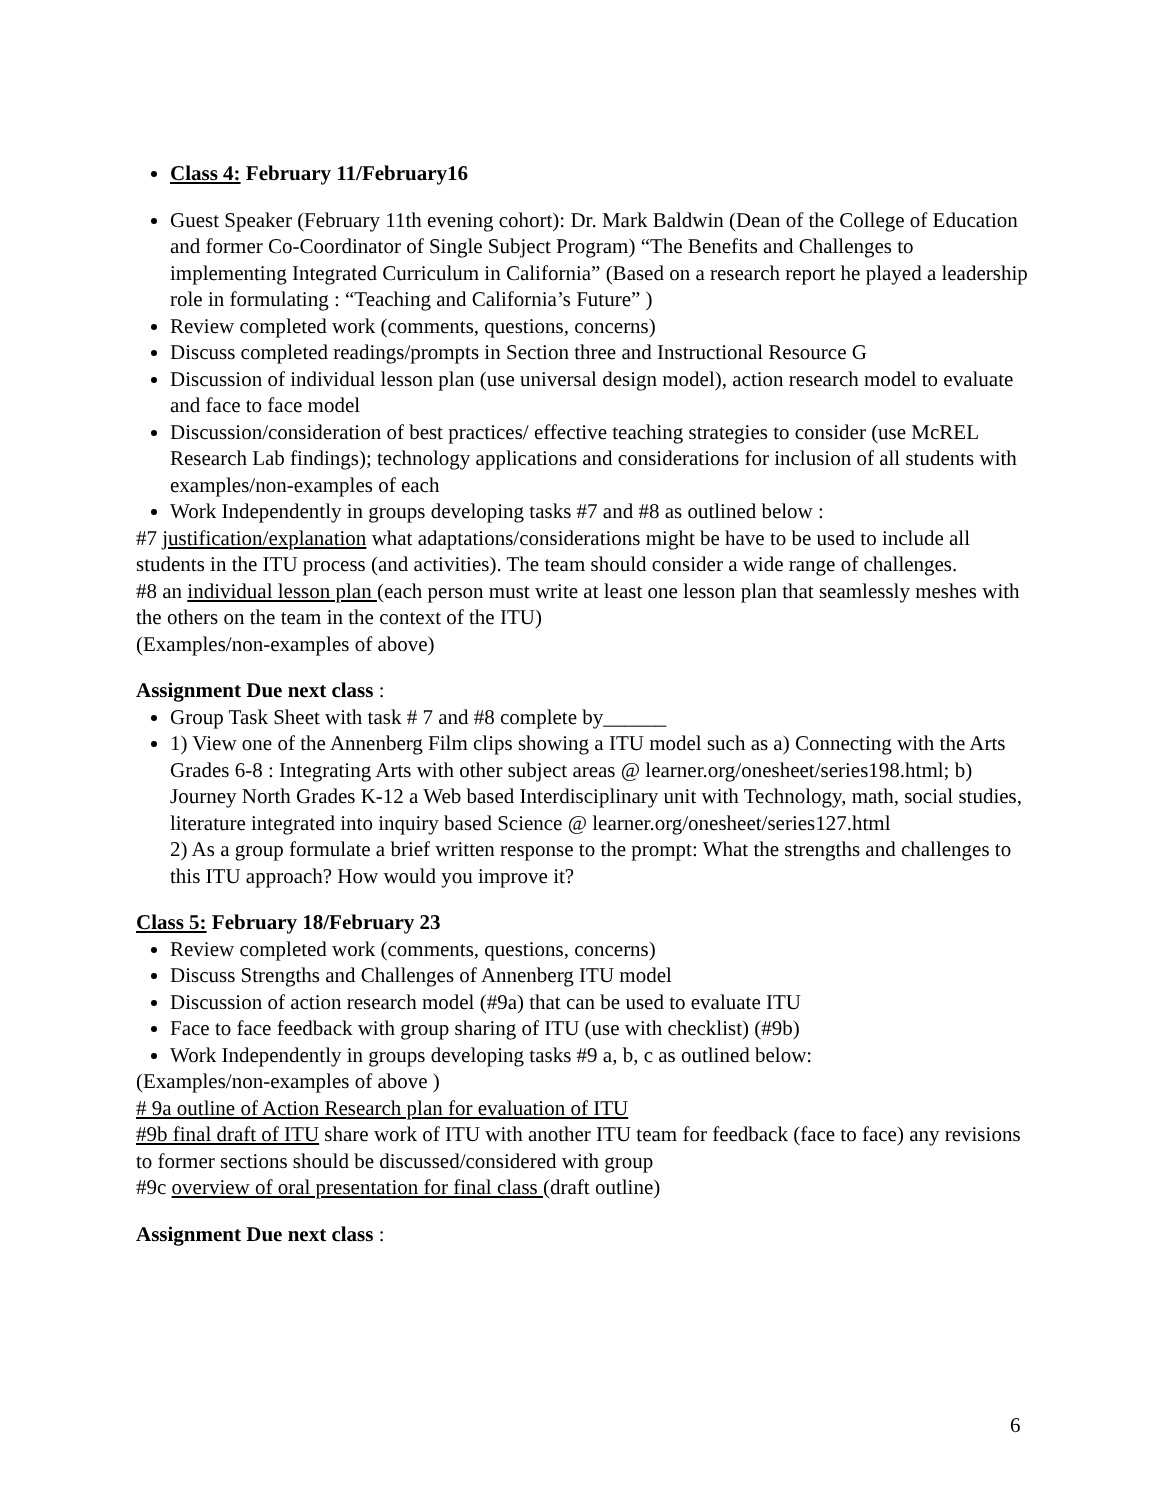Class 4: February 11/February16
Guest Speaker (February 11th evening cohort): Dr. Mark Baldwin (Dean of the College of Education and former Co-Coordinator of Single Subject Program) “The Benefits and Challenges to implementing Integrated Curriculum in California” (Based on a research report he played a leadership role in formulating : “Teaching and California’s Future” )
Review completed work (comments, questions, concerns)
Discuss completed readings/prompts in Section three and Instructional Resource G
Discussion of individual lesson plan (use universal design model), action research model to evaluate and face to face model
Discussion/consideration of best practices/ effective teaching strategies to consider (use McREL Research Lab findings); technology applications and considerations for inclusion of all students with examples/non-examples of each
Work Independently in groups developing tasks #7 and #8 as outlined below :
#7 justification/explanation what adaptations/considerations might be have to be used to include all students in the ITU process (and activities). The team should consider a wide range of challenges.
#8 an individual lesson plan (each person must write at least one lesson plan that seamlessly meshes with the others on the team in the context of the ITU)
(Examples/non-examples of above)
Assignment Due next class :
Group Task Sheet with task # 7 and #8 complete by______
1) View one of the Annenberg Film clips showing a ITU model such as a) Connecting with the Arts Grades 6-8 : Integrating Arts with other subject areas @ learner.org/onesheet/series198.html; b) Journey North Grades K-12 a Web based Interdisciplinary unit with Technology, math, social studies, literature integrated into inquiry based Science @ learner.org/onesheet/series127.html
2) As a group formulate a brief written response to the prompt: What the strengths and challenges to this ITU approach? How would you improve it?
Class 5: February 18/February 23
Review completed work (comments, questions, concerns)
Discuss Strengths and Challenges of Annenberg ITU model
Discussion of action research model (#9a) that can be used to evaluate ITU
Face to face feedback with group sharing of ITU (use with checklist) (#9b)
Work Independently in groups developing tasks #9 a, b, c as outlined below:
(Examples/non-examples of above )
# 9a outline of Action Research plan for evaluation of ITU
#9b final draft of ITU share work of ITU with another ITU team for feedback (face to face) any revisions to former sections should be discussed/considered with group
#9c overview of oral presentation for final class (draft outline)
Assignment Due next class :
6